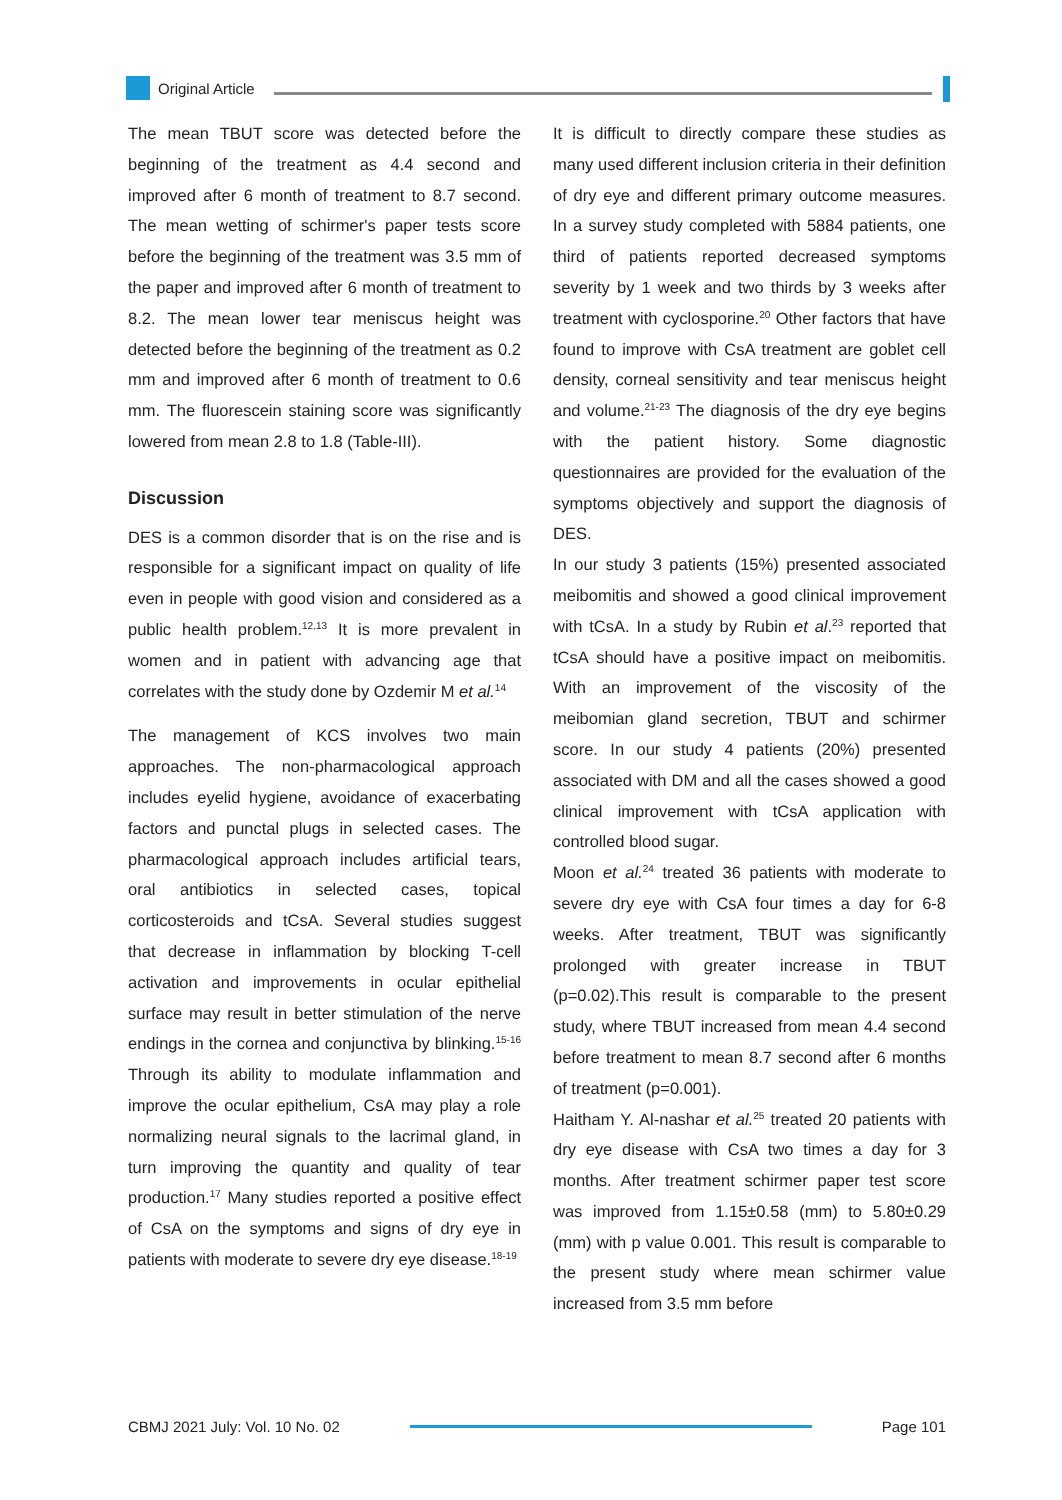Original Article
The mean TBUT score was detected before the beginning of the treatment as 4.4 second and improved after 6 month of treatment to 8.7 second. The mean wetting of schirmer's paper tests score before the beginning of the treatment was 3.5 mm of the paper and improved after 6 month of treatment to 8.2. The mean lower tear meniscus height was detected before the beginning of the treatment as 0.2 mm and improved after 6 month of treatment to 0.6 mm. The fluorescein staining score was significantly lowered from mean 2.8 to 1.8 (Table-III).
Discussion
DES is a common disorder that is on the rise and is responsible for a significant impact on quality of life even in people with good vision and considered as a public health problem.<sup>12,13</sup> It is more prevalent in women and in patient with advancing age that correlates with the study done by Ozdemir M et al.<sup>14</sup>
The management of KCS involves two main approaches. The non-pharmacological approach includes eyelid hygiene, avoidance of exacerbating factors and punctal plugs in selected cases. The pharmacological approach includes artificial tears, oral antibiotics in selected cases, topical corticosteroids and tCsA. Several studies suggest that decrease in inflammation by blocking T-cell activation and improvements in ocular epithelial surface may result in better stimulation of the nerve endings in the cornea and conjunctiva by blinking.<sup>15-16</sup> Through its ability to modulate inflammation and improve the ocular epithelium, CsA may play a role normalizing neural signals to the lacrimal gland, in turn improving the quantity and quality of tear production.<sup>17</sup> Many studies reported a positive effect of CsA on the symptoms and signs of dry eye in patients with moderate to severe dry eye disease.<sup>18-19</sup>
It is difficult to directly compare these studies as many used different inclusion criteria in their definition of dry eye and different primary outcome measures. In a survey study completed with 5884 patients, one third of patients reported decreased symptoms severity by 1 week and two thirds by 3 weeks after treatment with cyclosporine.<sup>20</sup> Other factors that have found to improve with CsA treatment are goblet cell density, corneal sensitivity and tear meniscus height and volume.<sup>21-23</sup> The diagnosis of the dry eye begins with the patient history. Some diagnostic questionnaires are provided for the evaluation of the symptoms objectively and support the diagnosis of DES.
In our study 3 patients (15%) presented associated meibomitis and showed a good clinical improvement with tCsA. In a study by Rubin et al.<sup>23</sup> reported that tCsA should have a positive impact on meibomitis. With an improvement of the viscosity of the meibomian gland secretion, TBUT and schirmer score. In our study 4 patients (20%) presented associated with DM and all the cases showed a good clinical improvement with tCsA application with controlled blood sugar.
Moon et al.<sup>24</sup> treated 36 patients with moderate to severe dry eye with CsA four times a day for 6-8 weeks. After treatment, TBUT was significantly prolonged with greater increase in TBUT (p=0.02).This result is comparable to the present study, where TBUT increased from mean 4.4 second before treatment to mean 8.7 second after 6 months of treatment (p=0.001).
Haitham Y. Al-nashar et al.<sup>25</sup> treated 20 patients with dry eye disease with CsA two times a day for 3 months. After treatment schirmer paper test score was improved from 1.15±0.58 (mm) to 5.80±0.29 (mm) with p value 0.001. This result is comparable to the present study where mean schirmer value increased from 3.5 mm before
CBMJ 2021 July: Vol. 10 No. 02 Page 101